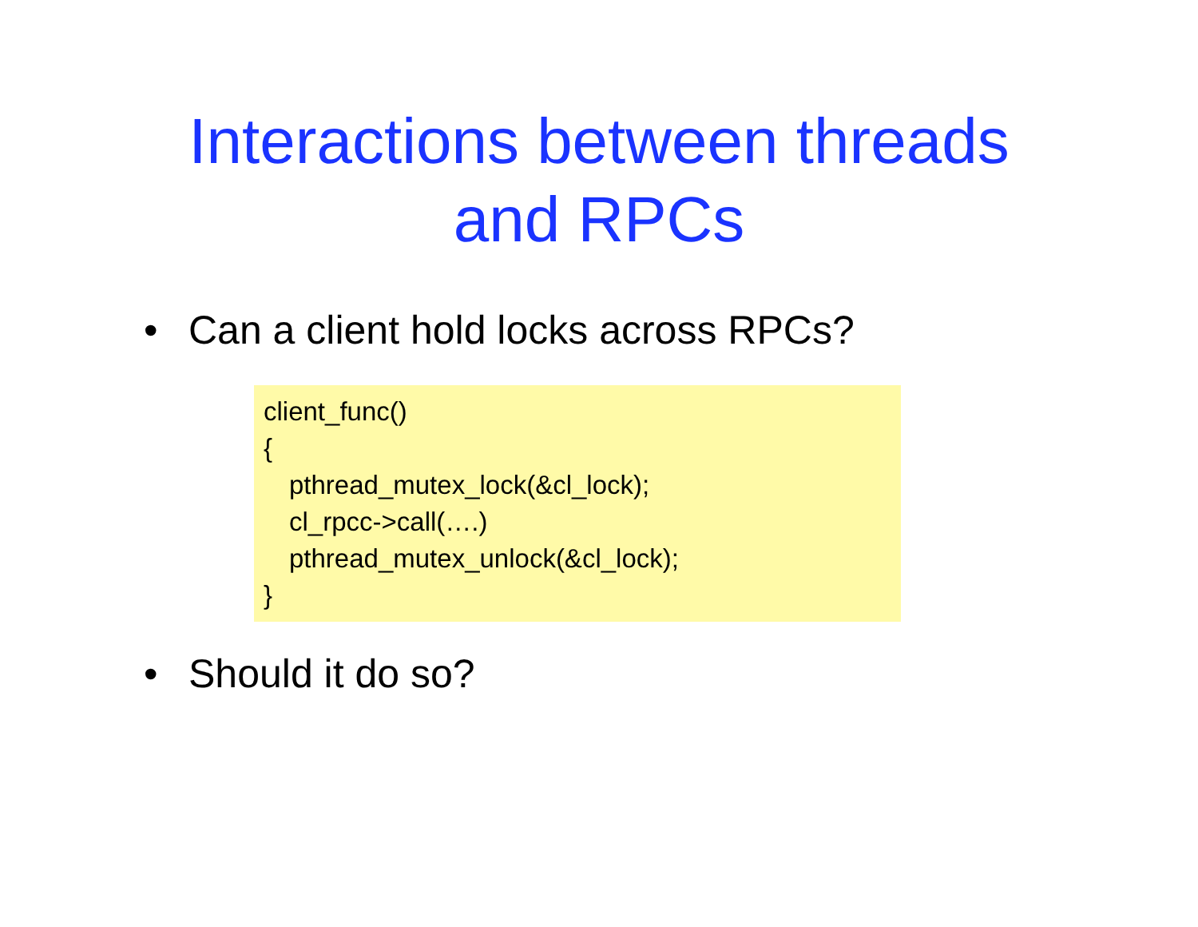Interactions between threads
and RPCs
• Can a client hold locks across RPCs?
client_func()
{
pthread_mutex_lock(&cl_lock);
cl_rpcc->call(….)
pthread_mutex_unlock(&cl_lock);
}
• Should it do so?